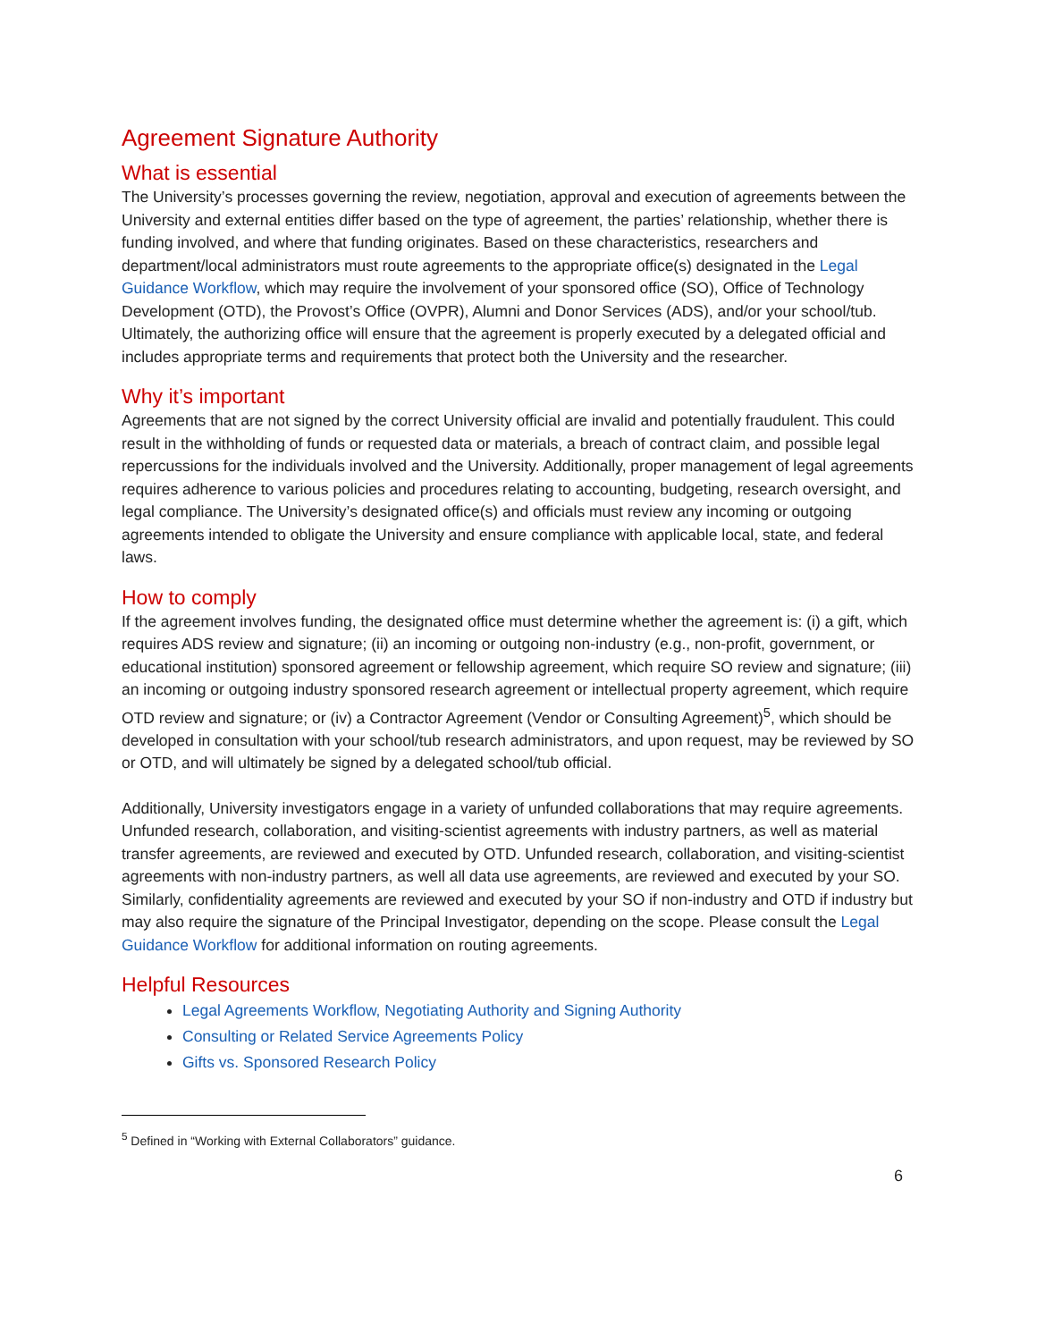Agreement Signature Authority
What is essential
The University’s processes governing the review, negotiation, approval and execution of agreements between the University and external entities differ based on the type of agreement, the parties’ relationship, whether there is funding involved, and where that funding originates. Based on these characteristics, researchers and department/local administrators must route agreements to the appropriate office(s) designated in the Legal Guidance Workflow, which may require the involvement of your sponsored office (SO), Office of Technology Development (OTD), the Provost’s Office (OVPR), Alumni and Donor Services (ADS), and/or your school/tub. Ultimately, the authorizing office will ensure that the agreement is properly executed by a delegated official and includes appropriate terms and requirements that protect both the University and the researcher.
Why it’s important
Agreements that are not signed by the correct University official are invalid and potentially fraudulent. This could result in the withholding of funds or requested data or materials, a breach of contract claim, and possible legal repercussions for the individuals involved and the University. Additionally, proper management of legal agreements requires adherence to various policies and procedures relating to accounting, budgeting, research oversight, and legal compliance. The University’s designated office(s) and officials must review any incoming or outgoing agreements intended to obligate the University and ensure compliance with applicable local, state, and federal laws.
How to comply
If the agreement involves funding, the designated office must determine whether the agreement is: (i) a gift, which requires ADS review and signature; (ii) an incoming or outgoing non-industry (e.g., non-profit, government, or educational institution) sponsored agreement or fellowship agreement, which require SO review and signature; (iii) an incoming or outgoing industry sponsored research agreement or intellectual property agreement, which require OTD review and signature; or (iv) a Contractor Agreement (Vendor or Consulting Agreement)<sup>5</sup>, which should be developed in consultation with your school/tub research administrators, and upon request, may be reviewed by SO or OTD, and will ultimately be signed by a delegated school/tub official.
Additionally, University investigators engage in a variety of unfunded collaborations that may require agreements. Unfunded research, collaboration, and visiting-scientist agreements with industry partners, as well as material transfer agreements, are reviewed and executed by OTD. Unfunded research, collaboration, and visiting-scientist agreements with non-industry partners, as well all data use agreements, are reviewed and executed by your SO. Similarly, confidentiality agreements are reviewed and executed by your SO if non-industry and OTD if industry but may also require the signature of the Principal Investigator, depending on the scope. Please consult the Legal Guidance Workflow for additional information on routing agreements.
Helpful Resources
Legal Agreements Workflow, Negotiating Authority and Signing Authority
Consulting or Related Service Agreements Policy
Gifts vs. Sponsored Research Policy
<sup>5</sup> Defined in “Working with External Collaborators” guidance.
6